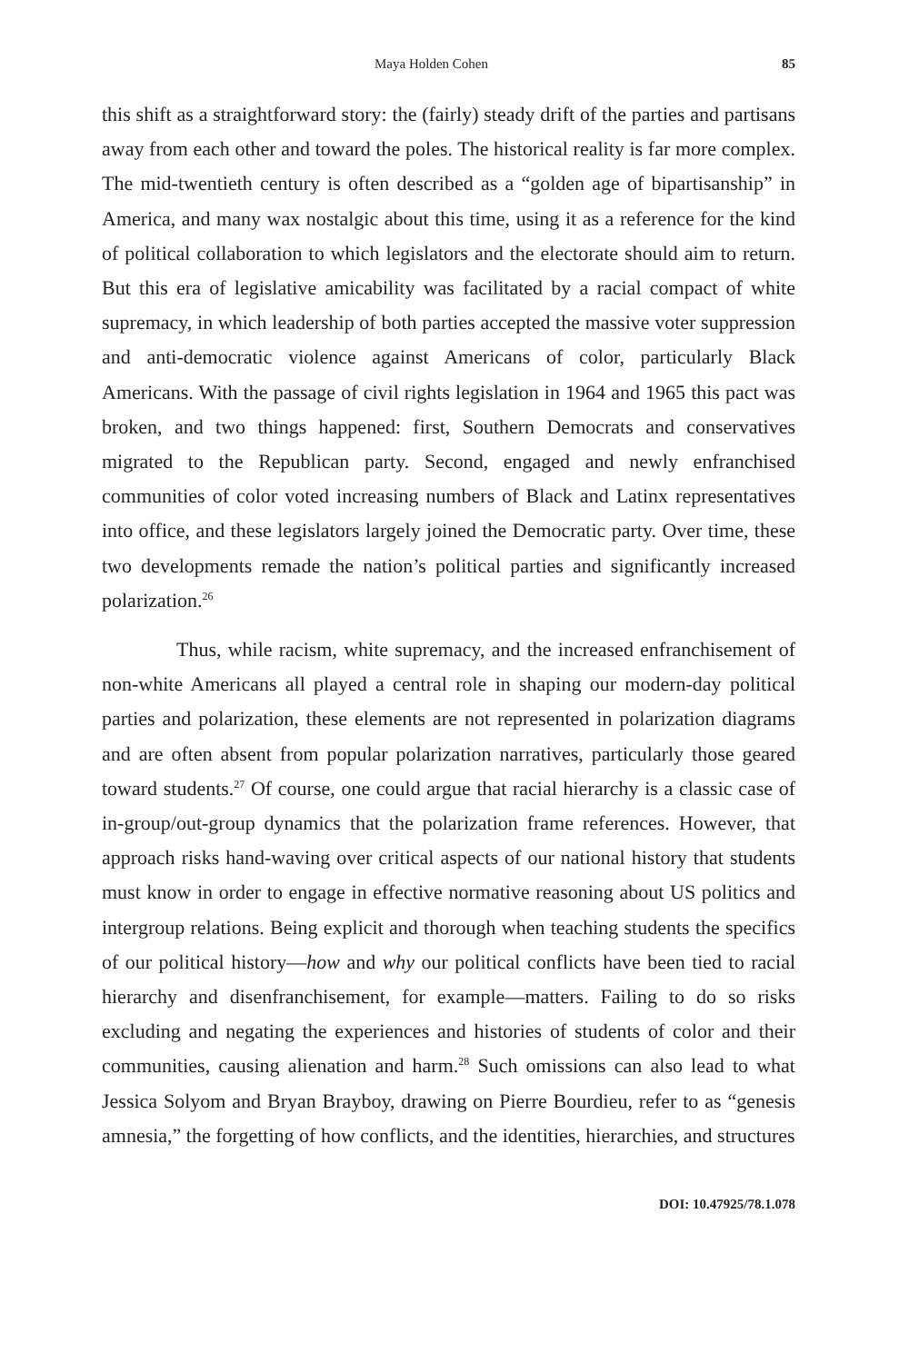Maya Holden Cohen 85
this shift as a straightforward story: the (fairly) steady drift of the parties and partisans away from each other and toward the poles. The historical reality is far more complex. The mid-twentieth century is often described as a “golden age of bipartisanship” in America, and many wax nostalgic about this time, using it as a reference for the kind of political collaboration to which legislators and the electorate should aim to return. But this era of legislative amicability was facilitated by a racial compact of white supremacy, in which leadership of both parties accepted the massive voter suppression and anti-democratic violence against Americans of color, particularly Black Americans. With the passage of civil rights legislation in 1964 and 1965 this pact was broken, and two things happened: first, Southern Democrats and conservatives migrated to the Republican party. Second, engaged and newly enfranchised communities of color voted increasing numbers of Black and Latinx representatives into office, and these legislators largely joined the Democratic party. Over time, these two developments remade the nation’s political parties and significantly increased polarization.<sup>26</sup>
Thus, while racism, white supremacy, and the increased enfranchisement of non-white Americans all played a central role in shaping our modern-day political parties and polarization, these elements are not represented in polarization diagrams and are often absent from popular polarization narratives, particularly those geared toward students.<sup>27</sup> Of course, one could argue that racial hierarchy is a classic case of in-group/out-group dynamics that the polarization frame references. However, that approach risks hand-waving over critical aspects of our national history that students must know in order to engage in effective normative reasoning about US politics and intergroup relations. Being explicit and thorough when teaching students the specifics of our political history—how and why our political conflicts have been tied to racial hierarchy and disenfranchisement, for example—matters. Failing to do so risks excluding and negating the experiences and histories of students of color and their communities, causing alienation and harm.<sup>28</sup> Such omissions can also lead to what Jessica Solyom and Bryan Brayboy, drawing on Pierre Bourdieu, refer to as “genesis amnesia,” the forgetting of how conflicts, and the identities, hierarchies, and structures
DOI: 10.47925/78.1.078